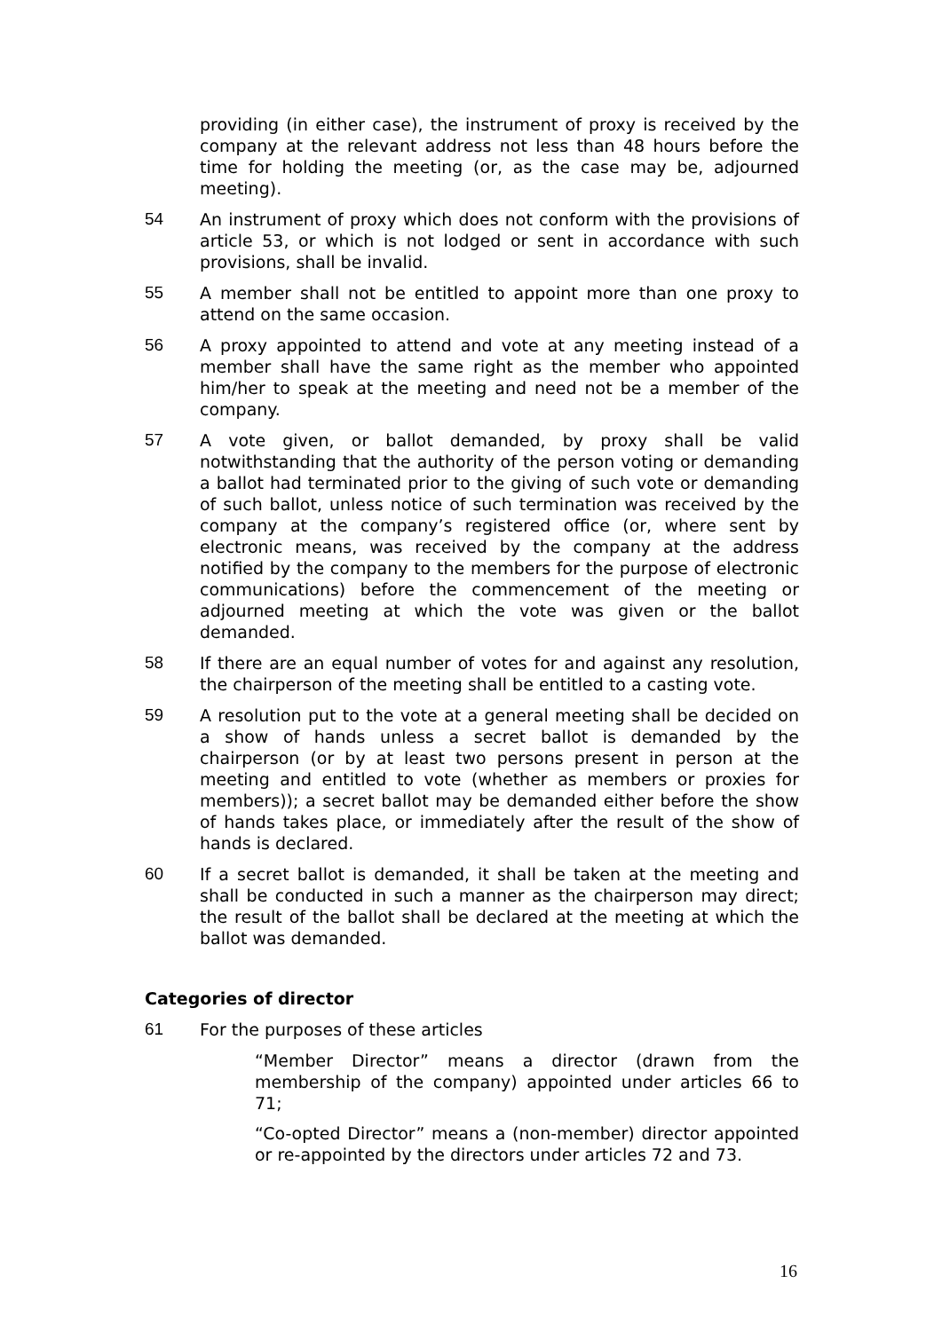providing (in either case), the instrument of proxy is received by the company at the relevant address not less than 48 hours before the time for holding the meeting (or, as the case may be, adjourned meeting).
54 An instrument of proxy which does not conform with the provisions of article 53, or which is not lodged or sent in accordance with such provisions, shall be invalid.
55 A member shall not be entitled to appoint more than one proxy to attend on the same occasion.
56 A proxy appointed to attend and vote at any meeting instead of a member shall have the same right as the member who appointed him/her to speak at the meeting and need not be a member of the company.
57 A vote given, or ballot demanded, by proxy shall be valid notwithstanding that the authority of the person voting or demanding a ballot had terminated prior to the giving of such vote or demanding of such ballot, unless notice of such termination was received by the company at the company’s registered office (or, where sent by electronic means, was received by the company at the address notified by the company to the members for the purpose of electronic communications) before the commencement of the meeting or adjourned meeting at which the vote was given or the ballot demanded.
58 If there are an equal number of votes for and against any resolution, the chairperson of the meeting shall be entitled to a casting vote.
59 A resolution put to the vote at a general meeting shall be decided on a show of hands unless a secret ballot is demanded by the chairperson (or by at least two persons present in person at the meeting and entitled to vote (whether as members or proxies for members)); a secret ballot may be demanded either before the show of hands takes place, or immediately after the result of the show of hands is declared.
60 If a secret ballot is demanded, it shall be taken at the meeting and shall be conducted in such a manner as the chairperson may direct; the result of the ballot shall be declared at the meeting at which the ballot was demanded.
Categories of director
61 For the purposes of these articles
“Member Director” means a director (drawn from the membership of the company) appointed under articles 66 to 71;
“Co-opted Director” means a (non-member) director appointed or re-appointed by the directors under articles 72 and 73.
16